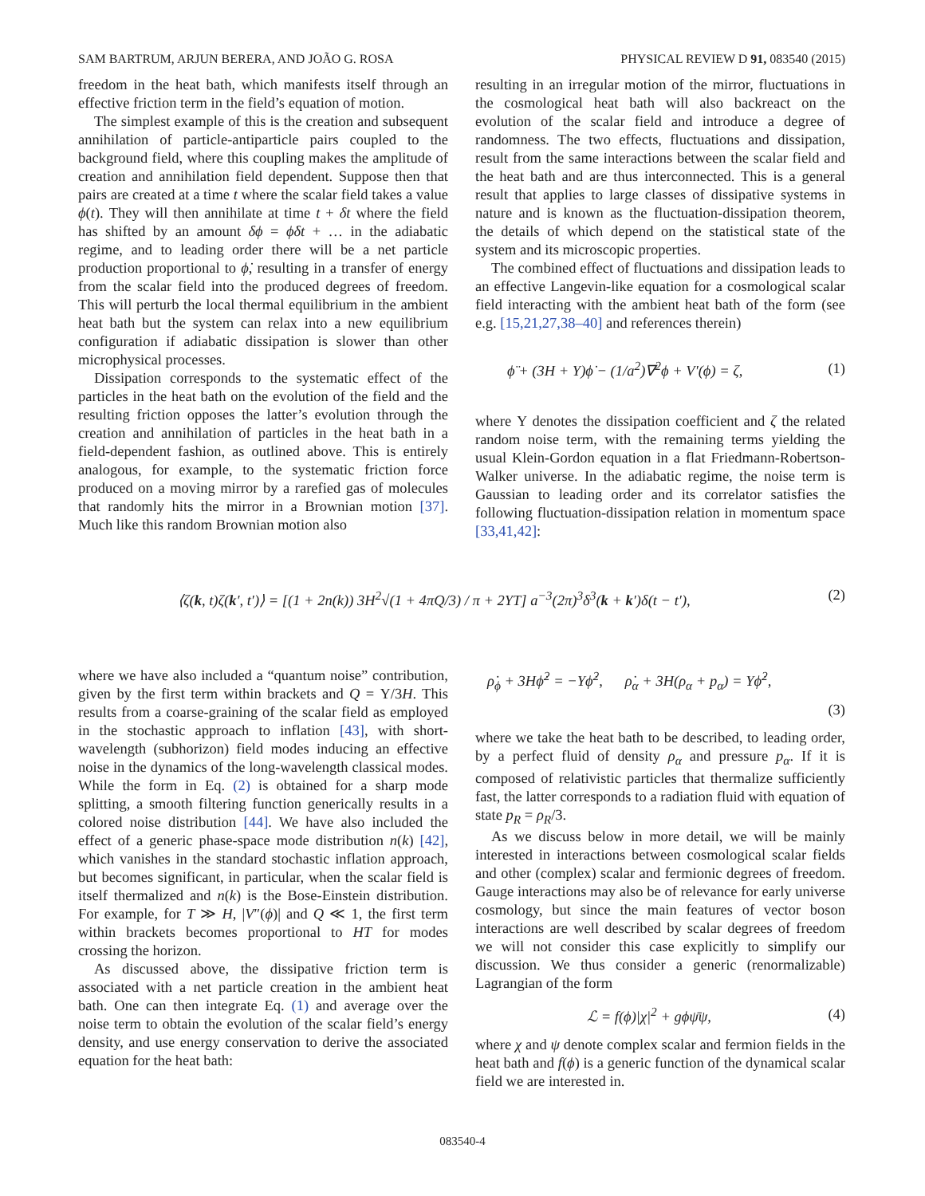SAM BARTRUM, ARJUN BERERA, AND JOÃO G. ROSA PHYSICAL REVIEW D 91, 083540 (2015)
freedom in the heat bath, which manifests itself through an effective friction term in the field’s equation of motion.
The simplest example of this is the creation and subsequent annihilation of particle-antiparticle pairs coupled to the background field, where this coupling makes the amplitude of creation and annihilation field dependent. Suppose then that pairs are created at a time t where the scalar field takes a value ϕ(t). They will then annihilate at time t + δt where the field has shifted by an amount δϕ = ϕ̇δt + … in the adiabatic regime, and to leading order there will be a net particle production proportional to ϕ̇, resulting in a transfer of energy from the scalar field into the produced degrees of freedom. This will perturb the local thermal equilibrium in the ambient heat bath but the system can relax into a new equilibrium configuration if adiabatic dissipation is slower than other microphysical processes.
Dissipation corresponds to the systematic effect of the particles in the heat bath on the evolution of the field and the resulting friction opposes the latter’s evolution through the creation and annihilation of particles in the heat bath in a field-dependent fashion, as outlined above. This is entirely analogous, for example, to the systematic friction force produced on a moving mirror by a rarefied gas of molecules that randomly hits the mirror in a Brownian motion [37]. Much like this random Brownian motion also
resulting in an irregular motion of the mirror, fluctuations in the cosmological heat bath will also backreact on the evolution of the scalar field and introduce a degree of randomness. The two effects, fluctuations and dissipation, result from the same interactions between the scalar field and the heat bath and are thus interconnected. This is a general result that applies to large classes of dissipative systems in nature and is known as the fluctuation-dissipation theorem, the details of which depend on the statistical state of the system and its microscopic properties.
The combined effect of fluctuations and dissipation leads to an effective Langevin-like equation for a cosmological scalar field interacting with the ambient heat bath of the form (see e.g. [15,21,27,38–40] and references therein)
ϕ̈ + (3H + Υ)ϕ̇ − (1/a<sup>2</sup>)∇<sup>2</sup>ϕ + V′(ϕ) = ζ, (1)
where Υ denotes the dissipation coefficient and ζ the related random noise term, with the remaining terms yielding the usual Klein-Gordon equation in a flat Friedmann-Robertson-Walker universe. In the adiabatic regime, the noise term is Gaussian to leading order and its correlator satisfies the following fluctuation-dissipation relation in momentum space [33,41,42]:
⟨ζ(k, t)ζ(k′, t′)⟩ = [(1 + 2n(k)) 3H<sup>2</sup>√(1 + 4πQ/3) / π + 2ΥT] a<sup>−3</sup>(2π)<sup>3</sup>δ<sup>3</sup>(k + k′)δ(t − t′), (2)
where we have also included a “quantum noise” contribution, given by the first term within brackets and Q = Υ/3H. This results from a coarse-graining of the scalar field as employed in the stochastic approach to inflation [43], with short-wavelength (subhorizon) field modes inducing an effective noise in the dynamics of the long-wavelength classical modes. While the form in Eq. (2) is obtained for a sharp mode splitting, a smooth filtering function generically results in a colored noise distribution [44]. We have also included the effect of a generic phase-space mode distribution n(k) [42], which vanishes in the standard stochastic inflation approach, but becomes significant, in particular, when the scalar field is itself thermalized and n(k) is the Bose-Einstein distribution. For example, for T ≫ H, |V″(ϕ)| and Q ≪ 1, the first term within brackets becomes proportional to HT for modes crossing the horizon.
As discussed above, the dissipative friction term is associated with a net particle creation in the ambient heat bath. One can then integrate Eq. (1) and average over the noise term to obtain the evolution of the scalar field’s energy density, and use energy conservation to derive the associated equation for the heat bath:
ρ̇<sub>ϕ</sub> + 3Hϕ̇<sup>2</sup> = −Υϕ̇<sup>2</sup>, ρ̇<sub>α</sub> + 3H(ρ<sub>α</sub> + p<sub>α</sub>) = Υϕ̇<sup>2</sup>,
(3)
where we take the heat bath to be described, to leading order, by a perfect fluid of density ρ<sub>α</sub> and pressure p<sub>α</sub>. If it is composed of relativistic particles that thermalize sufficiently fast, the latter corresponds to a radiation fluid with equation of state p<sub>R</sub> = ρ<sub>R</sub>/3.
As we discuss below in more detail, we will be mainly interested in interactions between cosmological scalar fields and other (complex) scalar and fermionic degrees of freedom. Gauge interactions may also be of relevance for early universe cosmology, but since the main features of vector boson interactions are well described by scalar degrees of freedom we will not consider this case explicitly to simplify our discussion. We thus consider a generic (renormalizable) Lagrangian of the form
ℒ = f(ϕ)|χ|<sup>2</sup> + gϕψ̄ψ, (4)
where χ and ψ denote complex scalar and fermion fields in the heat bath and f(ϕ) is a generic function of the dynamical scalar field we are interested in.
083540-4